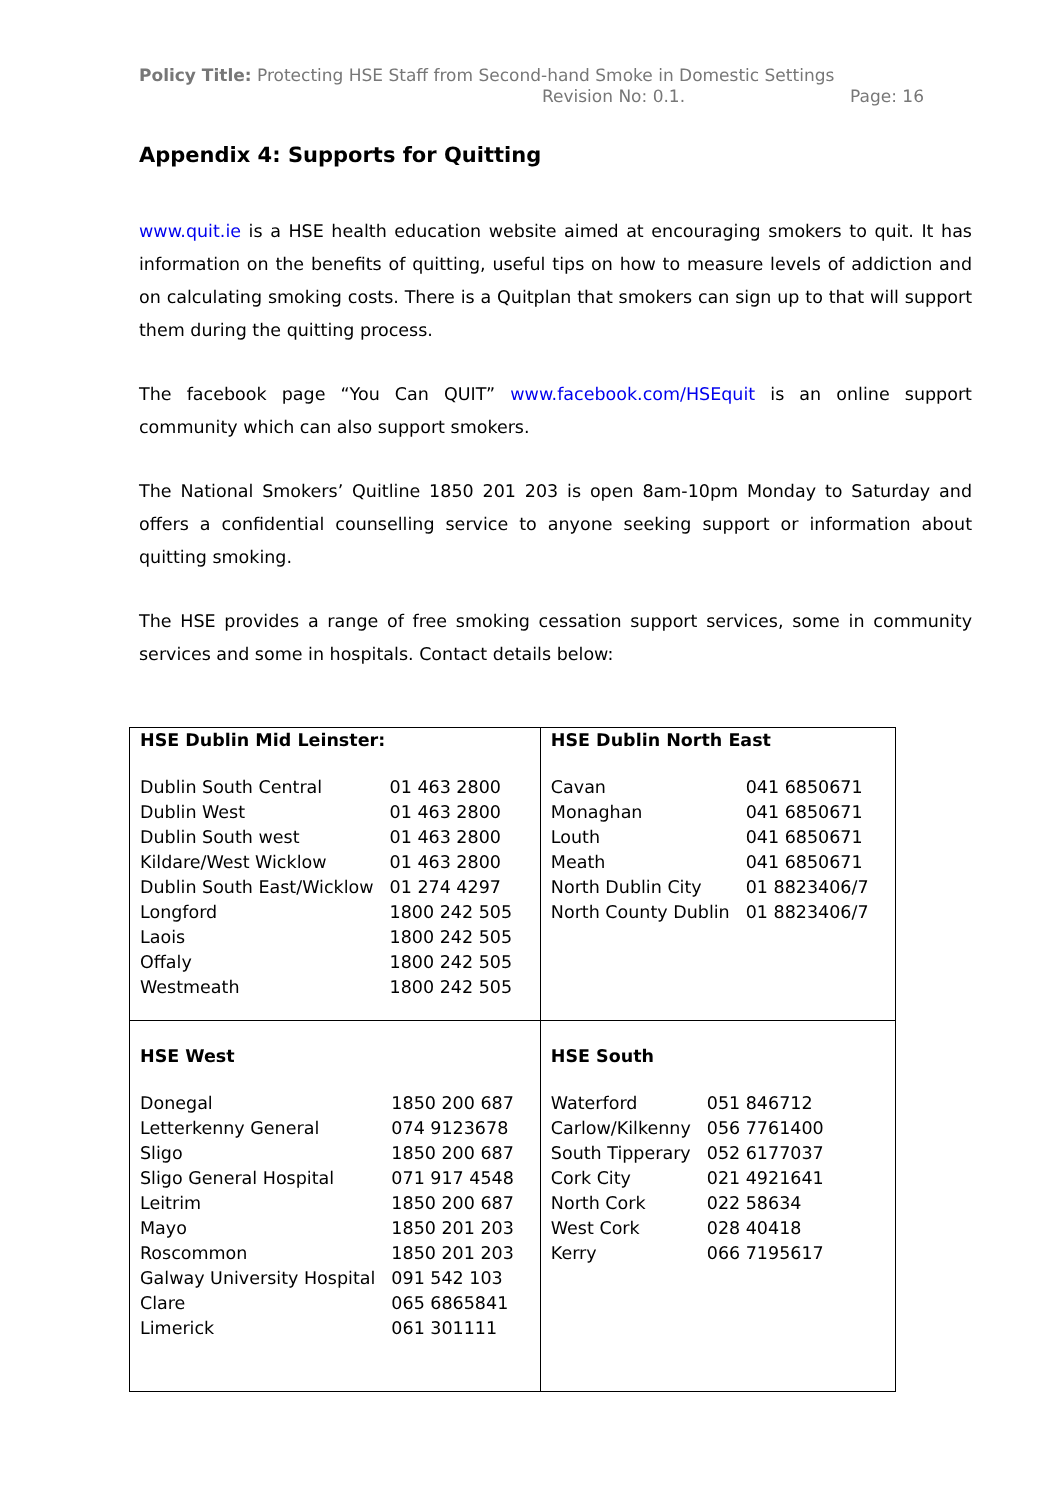Policy Title: Protecting HSE Staff from Second-hand Smoke in Domestic Settings
Revision No: 0.1. Page: 16
Appendix 4: Supports for Quitting
www.quit.ie is a HSE health education website aimed at encouraging smokers to quit. It has information on the benefits of quitting, useful tips on how to measure levels of addiction and on calculating smoking costs. There is a Quitplan that smokers can sign up to that will support them during the quitting process.
The facebook page “You Can QUIT” www.facebook.com/HSEquit is an online support community which can also support smokers.
The National Smokers’ Quitline 1850 201 203 is open 8am-10pm Monday to Saturday and offers a confidential counselling service to anyone seeking support or information about quitting smoking.
The HSE provides a range of free smoking cessation support services, some in community services and some in hospitals. Contact details below:
| HSE Dublin Mid Leinster: / Dublin South Central / 01 463 2800 / / Dublin West / 01 463 2800 / / Dublin South west / 01 463 2800 / / Kildare/West Wicklow / 01 463 2800 / / Dublin South East/Wicklow / 01 274 4297 / / Longford / 1800 242 505 / / Laois / 1800 242 505 / / Offaly / 1800 242 505 / / Westmeath / 1800 242 505 / | HSE Dublin North East / Cavan / 041 6850671 / / Monaghan / 041 6850671 / / Louth / 041 6850671 / / Meath / 041 6850671 / / North Dublin City / 01 8823406/7 / / North County Dublin / 01 8823406/7 / |
| HSE West / Donegal / 1850 200 687 / / Letterkenny General / 074 9123678 / / Sligo / 1850 200 687 / / Sligo General Hospital / 071 917 4548 / / Leitrim / 1850 200 687 / / Mayo / 1850 201 203 / / Roscommon / 1850 201 203 / / Galway University Hospital / 091 542 103 / / Clare / 065 6865841 / / Limerick / 061 301111 / | HSE South / Waterford / 051 846712 / / Carlow/Kilkenny / 056 7761400 / / South Tipperary / 052 6177037 / / Cork City / 021 4921641 / / North Cork / 022 58634 / / West Cork / 028 40418 / / Kerry / 066 7195617 / |